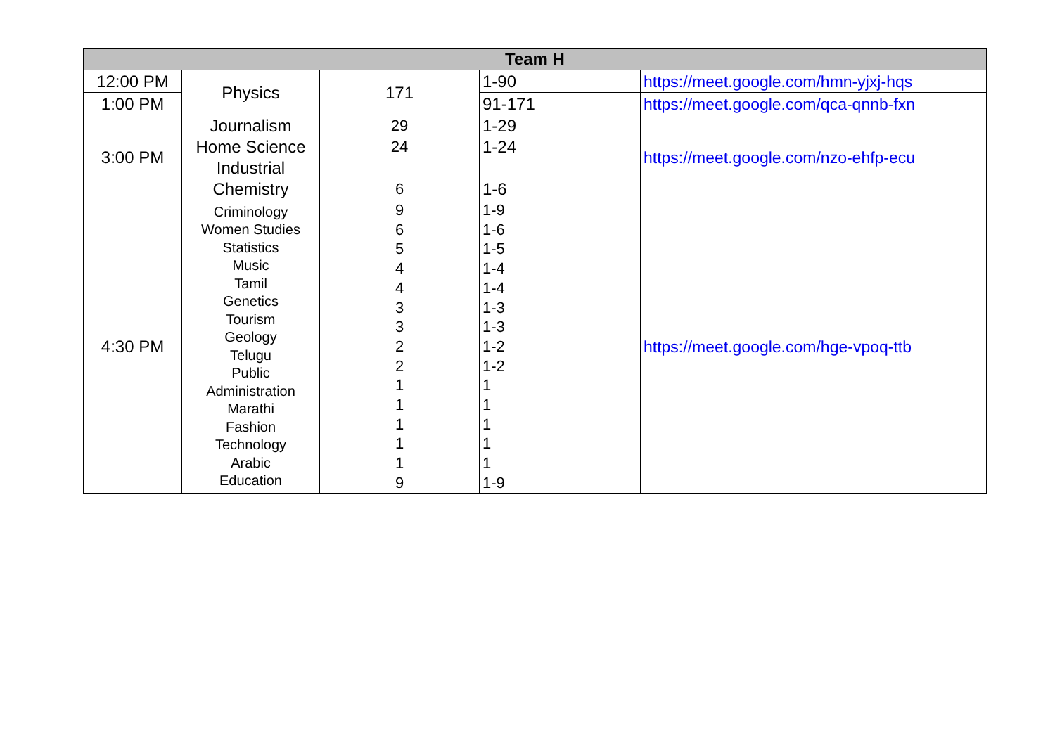| Team H | | | | |
| --- | --- | --- | --- | --- |
| 12:00 PM | Physics | 171 | 1-90 | https://meet.google.com/hmn-yjxj-hqs |
| 1:00 PM | | | 91-171 | https://meet.google.com/qca-qnnb-fxn |
| 3:00 PM | Journalism Home Science Industrial Chemistry | 29 24 6 | 1-29 1-24 1-6 | https://meet.google.com/nzo-ehfp-ecu |
| 4:30 PM | Criminology Women Studies Statistics Music Tamil Genetics Tourism Geology Telugu Public Administration Marathi Fashion Technology Arabic Education | 9 6 5 4 4 3 3 2 2 1 1 1 1 1 9 | 1-9 1-6 1-5 1-4 1-4 1-3 1-3 1-2 1-2 1 1 1 1 1 1-9 | https://meet.google.com/hge-vpoq-ttb |